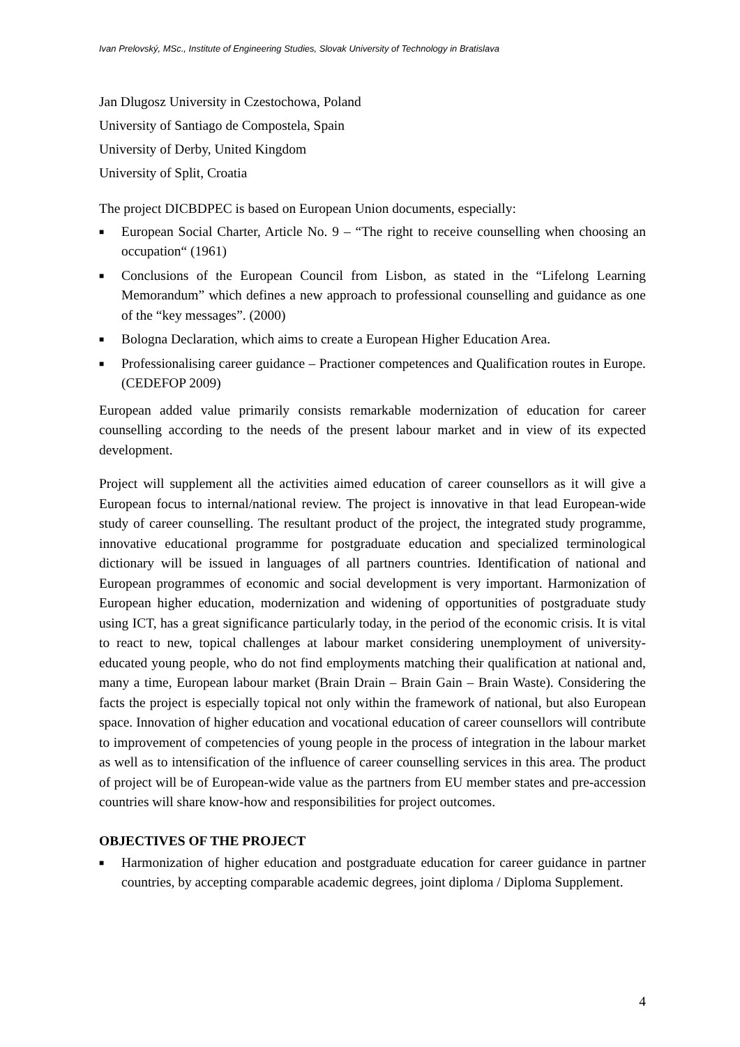Ivan Prelovský, MSc., Institute of Engineering Studies, Slovak University of Technology in Bratislava
Jan Dlugosz University in Czestochowa, Poland
University of Santiago de Compostela, Spain
University of Derby, United Kingdom
University of Split, Croatia
The project DICBDPEC is based on European Union documents, especially:
■ European Social Charter, Article No. 9 – “The right to receive counselling when choosing an occupation“ (1961)
■ Conclusions of the European Council from Lisbon, as stated in the “Lifelong Learning Memorandum” which defines a new approach to professional counselling and guidance as one of the “key messages”. (2000)
■ Bologna Declaration, which aims to create a European Higher Education Area.
■ Professionalising career guidance – Practioner competences and Qualification routes in Europe. (CEDEFOP 2009)
European added value primarily consists remarkable modernization of education for career counselling according to the needs of the present labour market and in view of its expected development.
Project will supplement all the activities aimed education of career counsellors as it will give a European focus to internal/national review. The project is innovative in that lead European-wide study of career counselling. The resultant product of the project, the integrated study programme, innovative educational programme for postgraduate education and specialized terminological dictionary will be issued in languages of all partners countries. Identification of national and European programmes of economic and social development is very important. Harmonization of European higher education, modernization and widening of opportunities of postgraduate study using ICT, has a great significance particularly today, in the period of the economic crisis. It is vital to react to new, topical challenges at labour market considering unemployment of university-educated young people, who do not find employments matching their qualification at national and, many a time, European labour market (Brain Drain – Brain Gain – Brain Waste). Considering the facts the project is especially topical not only within the framework of national, but also European space. Innovation of higher education and vocational education of career counsellors will contribute to improvement of competencies of young people in the process of integration in the labour market as well as to intensification of the influence of career counselling services in this area. The product of project will be of European-wide value as the partners from EU member states and pre-accession countries will share know-how and responsibilities for project outcomes.
OBJECTIVES OF THE PROJECT
■ Harmonization of higher education and postgraduate education for career guidance in partner countries, by accepting comparable academic degrees, joint diploma / Diploma Supplement.
4